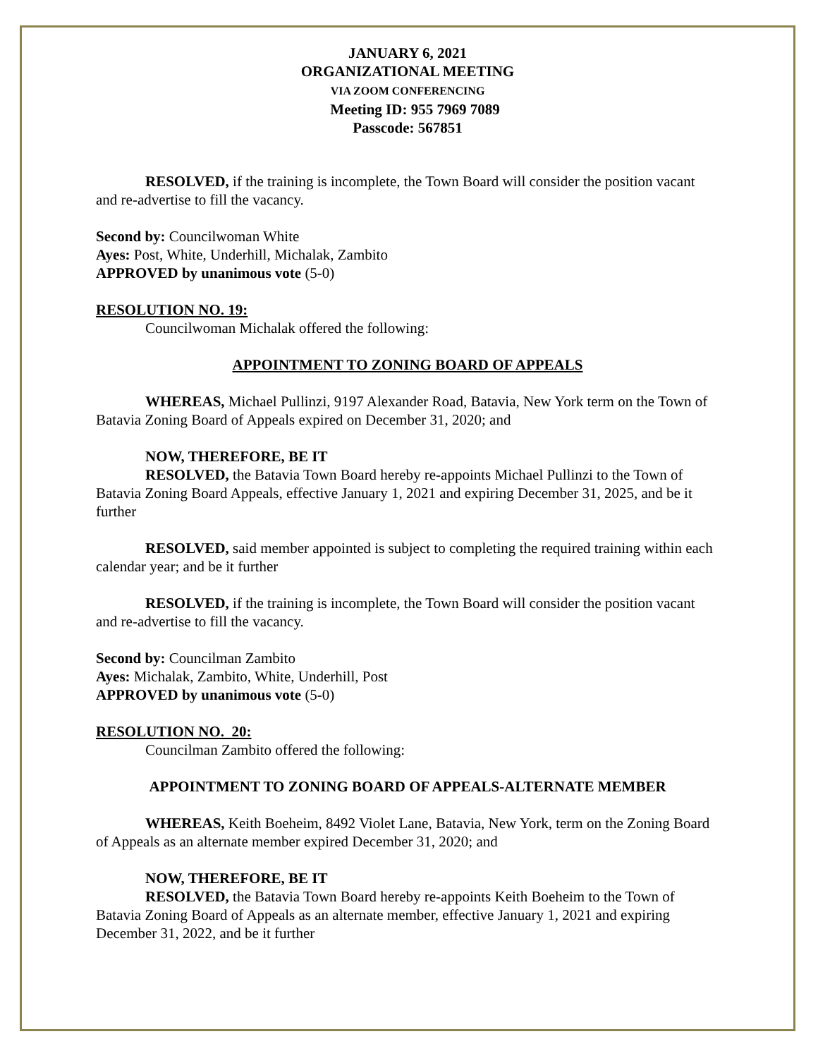JANUARY 6, 2021
ORGANIZATIONAL MEETING
VIA ZOOM CONFERENCING
Meeting ID: 955 7969 7089
Passcode: 567851
RESOLVED, if the training is incomplete, the Town Board will consider the position vacant and re-advertise to fill the vacancy.
Second by: Councilwoman White
Ayes: Post, White, Underhill, Michalak, Zambito
APPROVED by unanimous vote (5-0)
RESOLUTION NO. 19:
Councilwoman Michalak offered the following:
APPOINTMENT TO ZONING BOARD OF APPEALS
WHEREAS, Michael Pullinzi, 9197 Alexander Road, Batavia, New York term on the Town of Batavia Zoning Board of Appeals expired on December 31, 2020; and
NOW, THEREFORE, BE IT
RESOLVED, the Batavia Town Board hereby re-appoints Michael Pullinzi to the Town of Batavia Zoning Board Appeals, effective January 1, 2021 and expiring December 31, 2025, and be it further
RESOLVED, said member appointed is subject to completing the required training within each calendar year; and be it further
RESOLVED, if the training is incomplete, the Town Board will consider the position vacant and re-advertise to fill the vacancy.
Second by: Councilman Zambito
Ayes: Michalak, Zambito, White, Underhill, Post
APPROVED by unanimous vote (5-0)
RESOLUTION NO. 20:
Councilman Zambito offered the following:
APPOINTMENT TO ZONING BOARD OF APPEALS-ALTERNATE MEMBER
WHEREAS, Keith Boeheim, 8492 Violet Lane, Batavia, New York, term on the Zoning Board of Appeals as an alternate member expired December 31, 2020; and
NOW, THEREFORE, BE IT
RESOLVED, the Batavia Town Board hereby re-appoints Keith Boeheim to the Town of Batavia Zoning Board of Appeals as an alternate member, effective January 1, 2021 and expiring December 31, 2022, and be it further